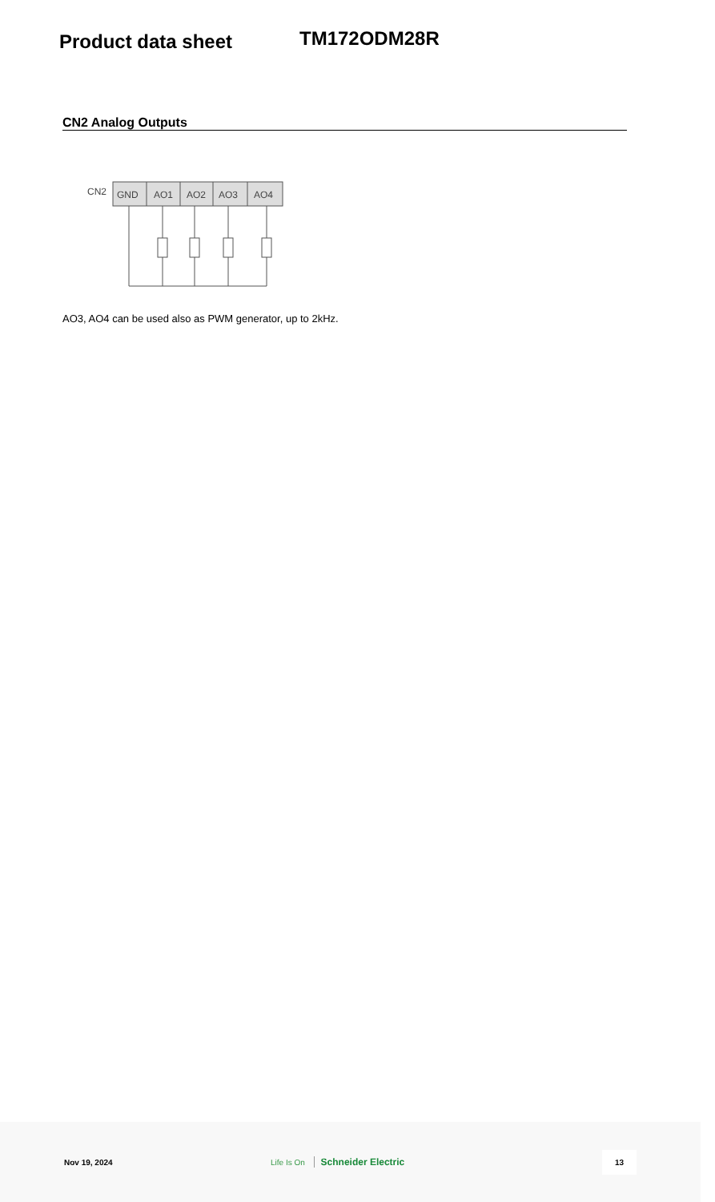Product data sheet
TM172ODM28R
CN2 Analog Outputs
CN2
GND
AO1
AO2
AO3
AO4
AO3, AO4 can be used also as PWM generator, up to 2kHz.
Nov 19, 2024 Life Is On Schneider Electric 13